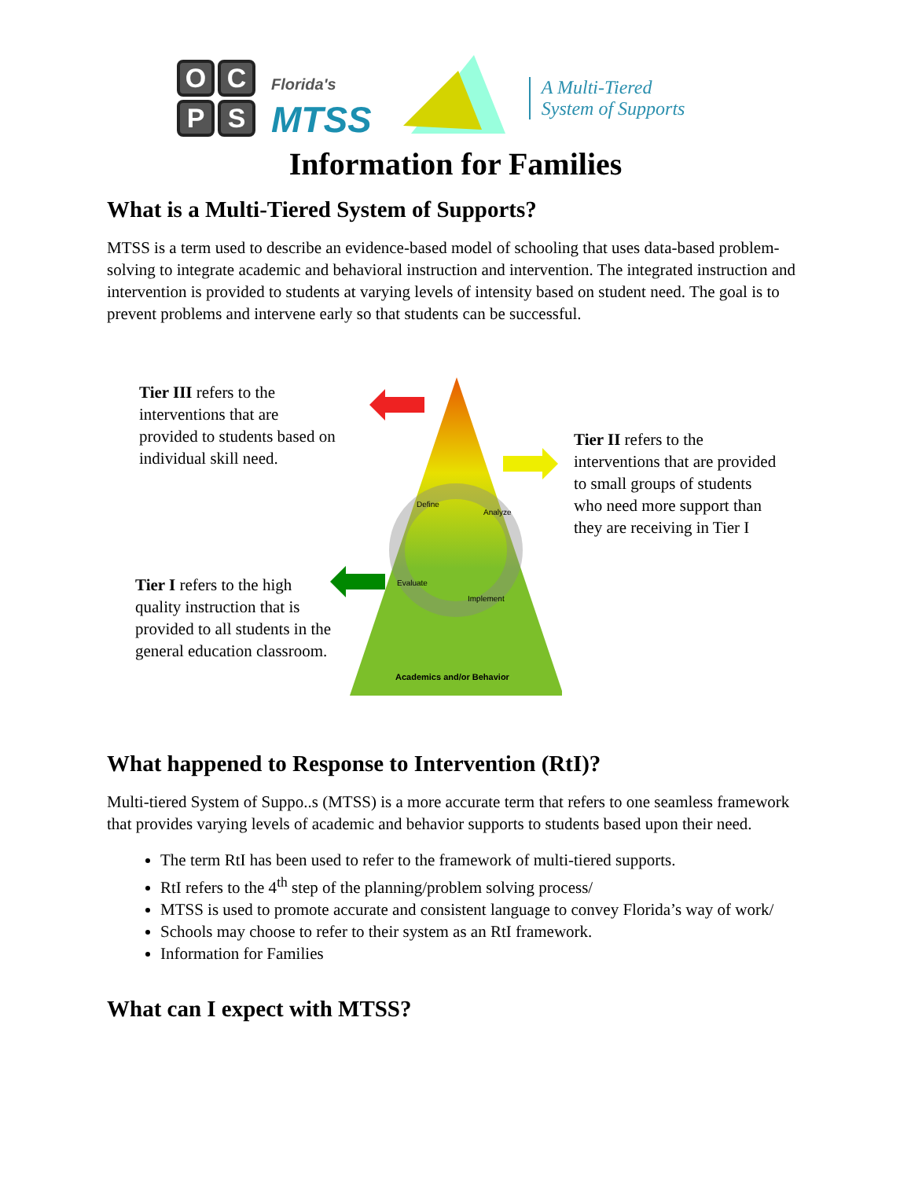OCPS
Florida's
MTSS
A Multi-Tiered
System of Supports
Information for Families
What is a Multi-Tiered System of Supports?
MTSS is a term used to describe an evidence-based model of schooling that uses data-based problem-solving to integrate academic and behavioral instruction and intervention. The integrated instruction and intervention is provided to students at varying levels of intensity based on student need. The goal is to prevent problems and intervene early so that students can be successful.
Tier III refers to the interventions that are provided to students based on individual skill need.
Tier II refers to the interventions that are provided to small groups of students who need more support than they are receiving in Tier I
Tier I refers to the high quality instruction that is provided to all students in the general education classroom.
Academics and/or Behavior
Define
Analyze
Evaluate
Implement
What happened to Response to Intervention (RtI)?
Multi-tiered System of Suppo..s (MTSS) is a more accurate term that refers to one seamless framework that provides varying levels of academic and behavior supports to students based upon their need.
The term RtI has been used to refer to the framework of multi-tiered supports.
RtI refers to the 4<sup>th</sup> step of the planning/problem solving process/
MTSS is used to promote accurate and consistent language to convey Florida’s way of work/
Schools may choose to refer to their system as an RtI framework.
Information for Families
What can I expect with MTSS?